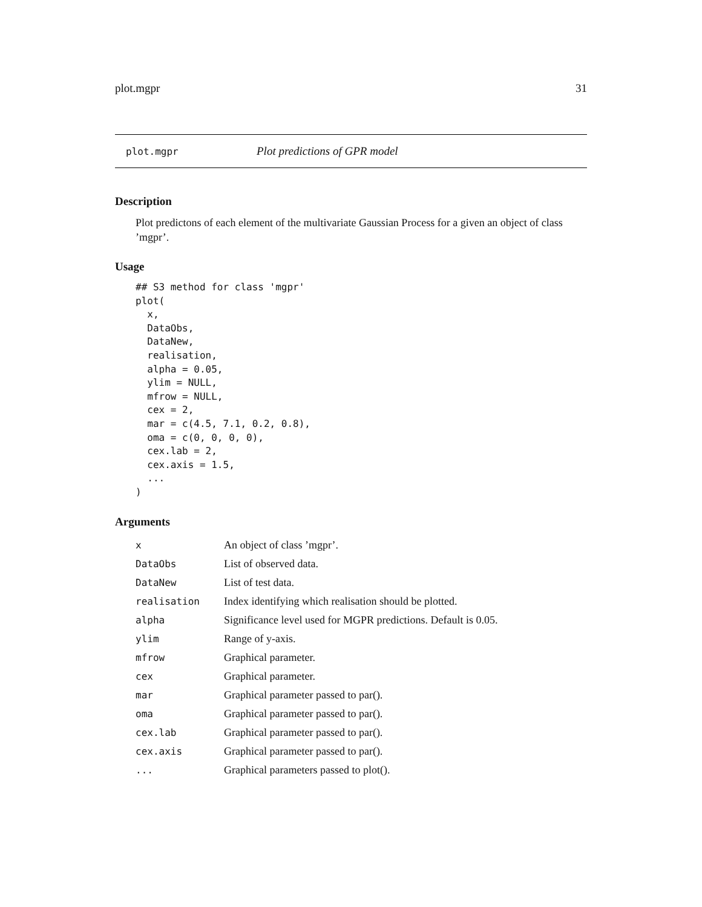plot.mgpr 31
plot.mgpr Plot predictions of GPR model
Description
Plot predictons of each element of the multivariate Gaussian Process for a given an object of class ’mgpr’.
Usage
## S3 method for class 'mgpr'
plot(
  x,
  DataObs,
  DataNew,
  realisation,
  alpha = 0.05,
  ylim = NULL,
  mfrow = NULL,
  cex = 2,
  mar = c(4.5, 7.1, 0.2, 0.8),
  oma = c(0, 0, 0, 0),
  cex.lab = 2,
  cex.axis = 1.5,
  ...
)
Arguments
| x | An object of class ’mgpr’. |
| DataObs | List of observed data. |
| DataNew | List of test data. |
| realisation | Index identifying which realisation should be plotted. |
| alpha | Significance level used for MGPR predictions. Default is 0.05. |
| ylim | Range of y-axis. |
| mfrow | Graphical parameter. |
| cex | Graphical parameter. |
| mar | Graphical parameter passed to par(). |
| oma | Graphical parameter passed to par(). |
| cex.lab | Graphical parameter passed to par(). |
| cex.axis | Graphical parameter passed to par(). |
| ... | Graphical parameters passed to plot(). |